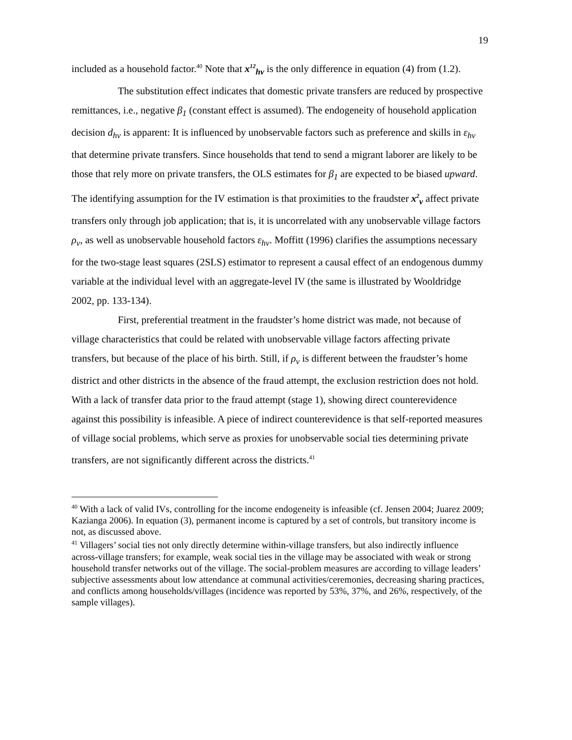19
included as a household factor.<sup>40</sup> Note that x<sup>12</sup><sub>hv</sub> is the only difference in equation (4) from (1.2).
The substitution effect indicates that domestic private transfers are reduced by prospective remittances, i.e., negative β<sub>1</sub> (constant effect is assumed). The endogeneity of household application decision d<sub>hv</sub> is apparent: It is influenced by unobservable factors such as preference and skills in ε<sub>hv</sub> that determine private transfers. Since households that tend to send a migrant laborer are likely to be those that rely more on private transfers, the OLS estimates for β<sub>1</sub> are expected to be biased upward. The identifying assumption for the IV estimation is that proximities to the fraudster x<sup>2</sup><sub>v</sub> affect private transfers only through job application; that is, it is uncorrelated with any unobservable village factors ρ<sub>v</sub>, as well as unobservable household factors ε<sub>hv</sub>. Moffitt (1996) clarifies the assumptions necessary for the two-stage least squares (2SLS) estimator to represent a causal effect of an endogenous dummy variable at the individual level with an aggregate-level IV (the same is illustrated by Wooldridge 2002, pp. 133-134).
First, preferential treatment in the fraudster’s home district was made, not because of village characteristics that could be related with unobservable village factors affecting private transfers, but because of the place of his birth. Still, if ρ<sub>v</sub> is different between the fraudster’s home district and other districts in the absence of the fraud attempt, the exclusion restriction does not hold. With a lack of transfer data prior to the fraud attempt (stage 1), showing direct counterevidence against this possibility is infeasible. A piece of indirect counterevidence is that self-reported measures of village social problems, which serve as proxies for unobservable social ties determining private transfers, are not significantly different across the districts.<sup>41</sup>
<sup>40</sup> With a lack of valid IVs, controlling for the income endogeneity is infeasible (cf. Jensen 2004; Juarez 2009; Kazianga 2006). In equation (3), permanent income is captured by a set of controls, but transitory income is not, as discussed above.
<sup>41</sup> Villagers’ social ties not only directly determine within-village transfers, but also indirectly influence across-village transfers; for example, weak social ties in the village may be associated with weak or strong household transfer networks out of the village. The social-problem measures are according to village leaders’ subjective assessments about low attendance at communal activities/ceremonies, decreasing sharing practices, and conflicts among households/villages (incidence was reported by 53%, 37%, and 26%, respectively, of the sample villages).